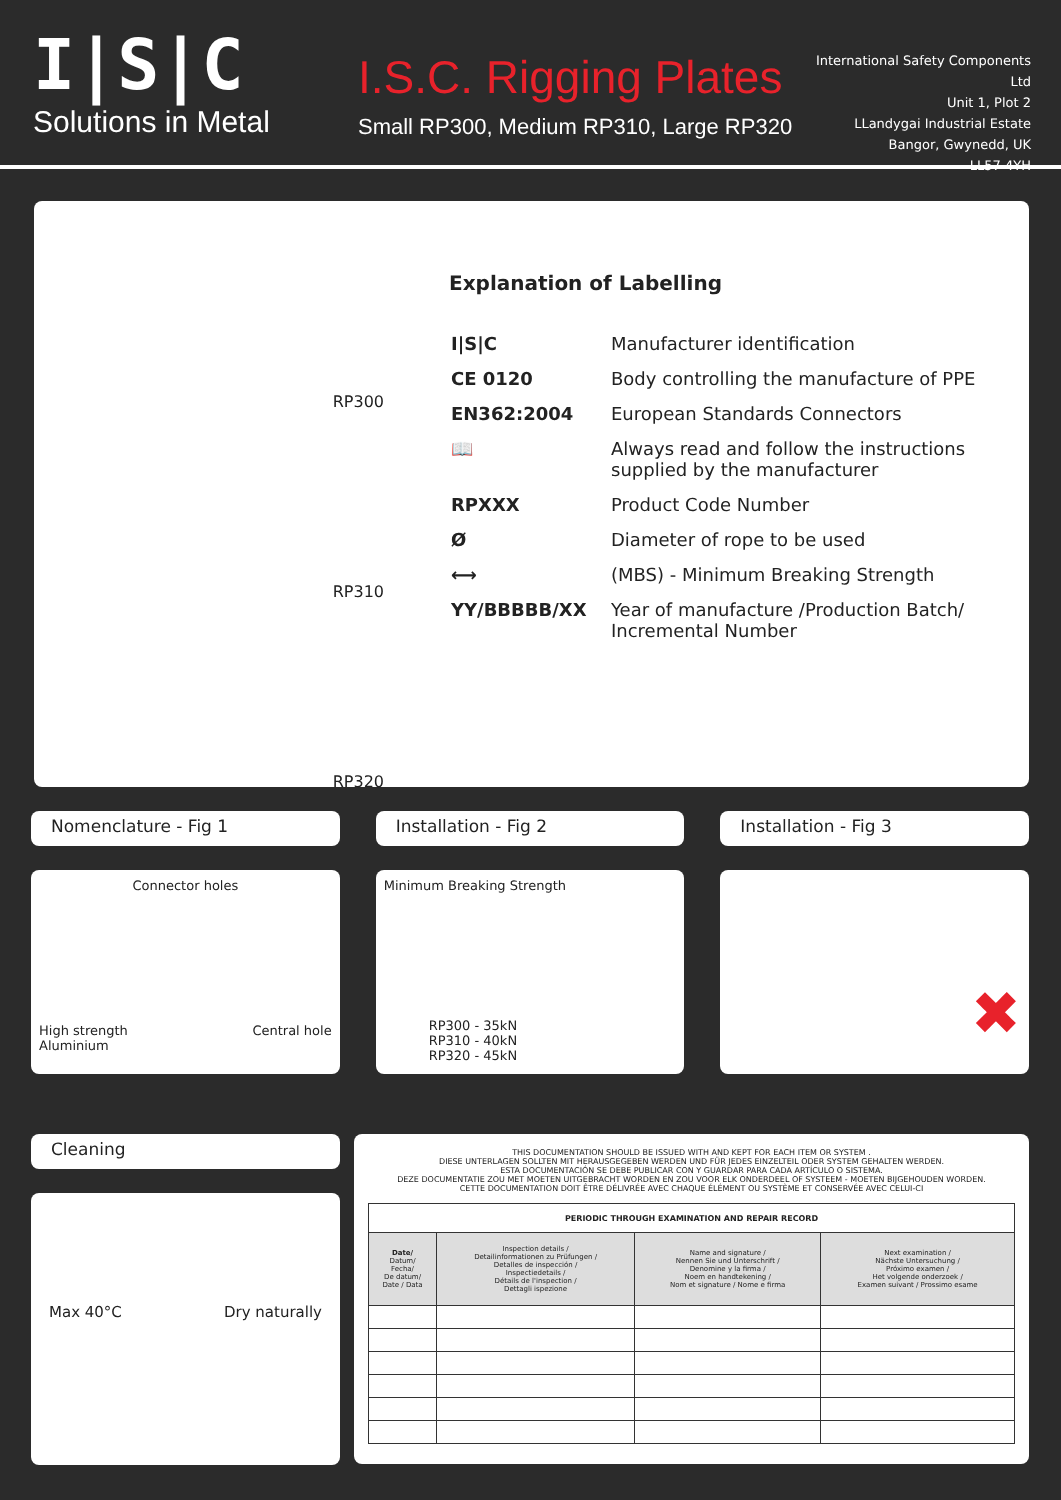I|S|C
Solutions in Metal
I.S.C. Rigging Plates
Small RP300, Medium RP310, Large RP320
International Safety Components Ltd
Unit 1, Plot 2
LLandygai Industrial Estate
Bangor, Gwynedd, UK
LL57 4YH
RP300
RP310
RP320
Explanation of Labelling
| I/S/C | Manufacturer identification |
| CE 0120 | Body controlling the manufacture of PPE |
| EN362:2004 | European Standards Connectors |
| 📖 | Always read and follow the instructions supplied by the manufacturer |
| RPXXX | Product Code Number |
| Ø | Diameter of rope to be used |
| ⟷ | (MBS) - Minimum Breaking Strength |
| YY/BBBBB/XX | Year of manufacture /Production Batch/ Incremental Number |
Nomenclature - Fig 1
Connector holes
High strength
Aluminium Central hole
Installation - Fig 2
Minimum Breaking Strength
RP300 - 35kN
RP310 - 40kN
RP320 - 45kN
Installation - Fig 3
✖
Cleaning
Max 40°C Dry naturally
THIS DOCUMENTATION SHOULD BE ISSUED WITH AND KEPT FOR EACH ITEM OR SYSTEM .
DIESE UNTERLAGEN SOLLTEN MIT HERAUSGEGEBEN WERDEN UND FÜR JEDES EINZELTEIL ODER SYSTEM GEHALTEN WERDEN.
ESTA DOCUMENTACIÓN SE DEBE PUBLICAR CON Y GUARDAR PARA CADA ARTÍCULO O SISTEMA.
DEZE DOCUMENTATIE ZOU MET MOETEN UITGEBRACHT WORDEN EN ZOU VOOR ELK ONDERDEEL OF SYSTEEM - MOETEN BIJGEHOUDEN WORDEN.
CETTE DOCUMENTATION DOIT ÊTRE DÉLIVRÉE AVEC CHAQUE ÉLÉMENT OU SYSTÈME ET CONSERVÉE AVEC CELUI-CI
| PERIODIC THROUGH EXAMINATION AND REPAIR RECORD | | | |
| --- | --- | --- | --- |
| Date/ Datum/ Fecha/ De datum/ Date / Data | Inspection details / Detailinformationen zu Prüfungen / Detalles de inspección / Inspectiedetails / Détails de l'inspection / Dettagli ispezione | Name and signature / Nennen Sie und Unterschrift / Denomine y la firma / Noem en handtekening / Nom et signature / Nome e firma | Next examination / Nächste Untersuchung / Próximo examen / Het volgende onderzoek / Examen suivant / Prossimo esame |